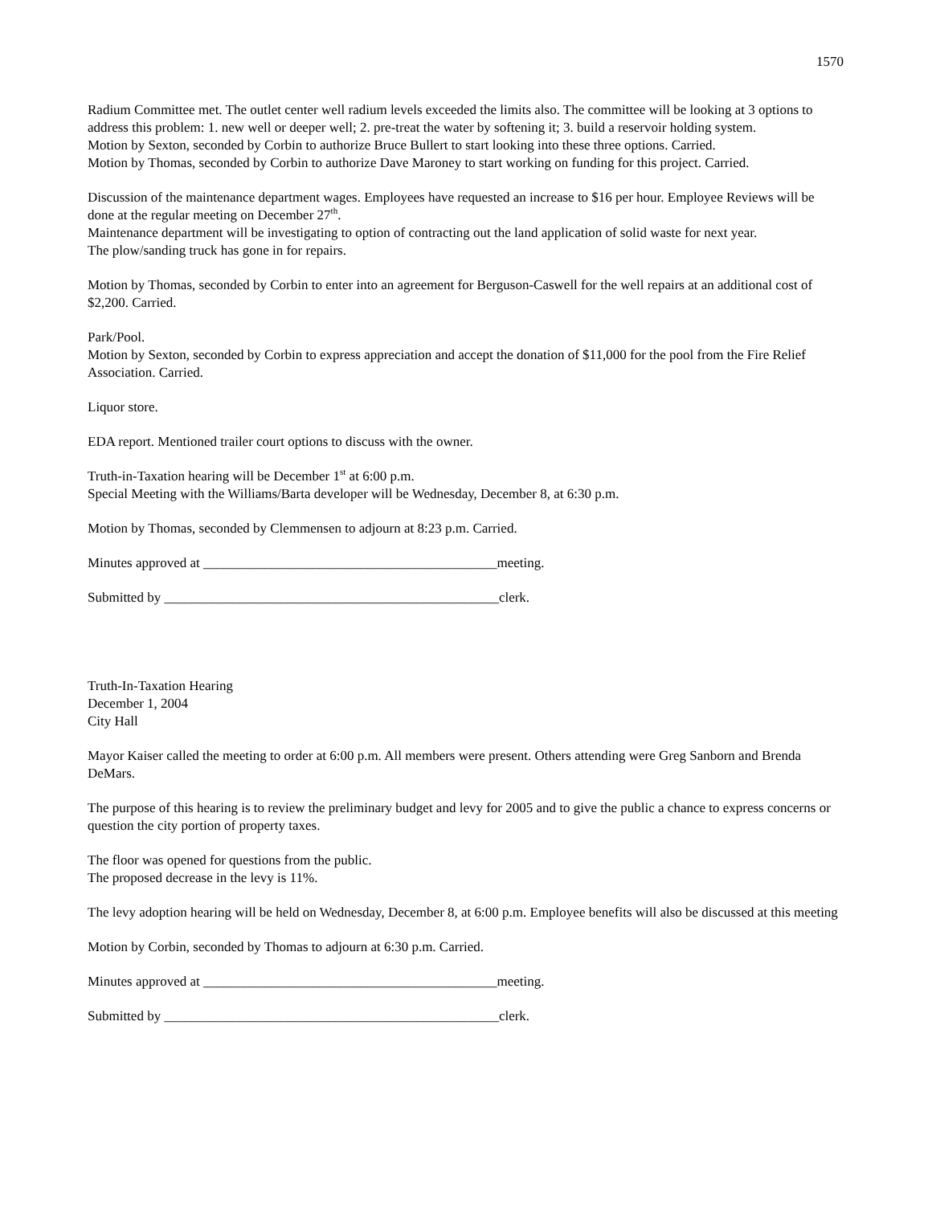1570
Radium Committee met. The outlet center well radium levels exceeded the limits also. The committee will be looking at 3 options to address this problem: 1. new well or deeper well; 2. pre-treat the water by softening it; 3. build a reservoir holding system.
Motion by Sexton, seconded by Corbin to authorize Bruce Bullert to start looking into these three options. Carried.
Motion by Thomas, seconded by Corbin to authorize Dave Maroney to start working on funding for this project. Carried.
Discussion of the maintenance department wages. Employees have requested an increase to $16 per hour. Employee Reviews will be done at the regular meeting on December 27<sup>th</sup>.
Maintenance department will be investigating to option of contracting out the land application of solid waste for next year.
The plow/sanding truck has gone in for repairs.
Motion by Thomas, seconded by Corbin to enter into an agreement for Berguson-Caswell for the well repairs at an additional cost of $2,200. Carried.
Park/Pool.
Motion by Sexton, seconded by Corbin to express appreciation and accept the donation of $11,000 for the pool from the Fire Relief Association. Carried.
Liquor store.
EDA report. Mentioned trailer court options to discuss with the owner.
Truth-in-Taxation hearing will be December 1<sup>st</sup> at 6:00 p.m.
Special Meeting with the Williams/Barta developer will be Wednesday, December 8, at 6:30 p.m.
Motion by Thomas, seconded by Clemmensen to adjourn at 8:23 p.m. Carried.
Minutes approved at ___________________________________________meeting.
Submitted by _________________________________________________clerk.
Truth-In-Taxation Hearing
December 1, 2004
City Hall
Mayor Kaiser called the meeting to order at 6:00 p.m. All members were present. Others attending were Greg Sanborn and Brenda DeMars.
The purpose of this hearing is to review the preliminary budget and levy for 2005 and to give the public a chance to express concerns or question the city portion of property taxes.
The floor was opened for questions from the public.
The proposed decrease in the levy is 11%.
The levy adoption hearing will be held on Wednesday, December 8, at 6:00 p.m. Employee benefits will also be discussed at this meeting
Motion by Corbin, seconded by Thomas to adjourn at 6:30 p.m. Carried.
Minutes approved at ___________________________________________meeting.
Submitted by _________________________________________________clerk.